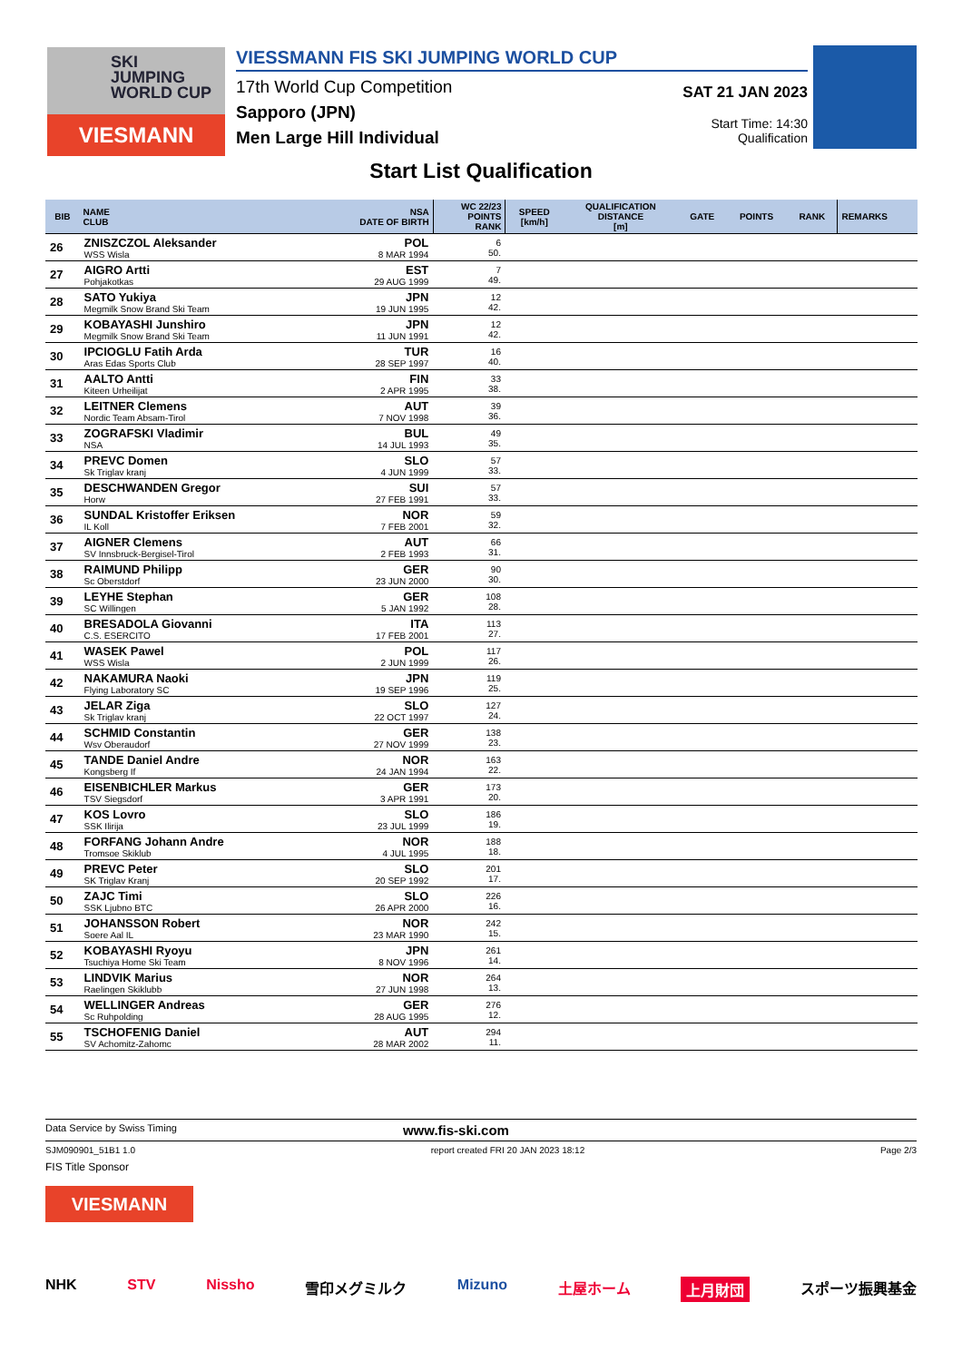SKI
JUMPING
WORLD CUP
VIESMANN
VIESSMANN FIS SKI JUMPING WORLD CUP
17th World Cup Competition
Sapporo (JPN)
Men Large Hill Individual
SAT 21 JAN 2023
Start Time: 14:30
Qualification
Start List Qualification
| BIB | NAME CLUB | NSA DATE OF BIRTH | WC 22/23 POINTS RANK | SPEED [km/h] | QUALIFICATION DISTANCE [m] | GATE | POINTS | RANK | REMARKS |
| --- | --- | --- | --- | --- | --- | --- | --- | --- | --- |
| 26 | ZNISZCZOL Aleksander WSS Wisla | POL 8 MAR 1994 | 6 50. | | | | | | |
| 27 | AIGRO Artti Pohjakotkas | EST 29 AUG 1999 | 7 49. | | | | | | |
| 28 | SATO Yukiya Megmilk Snow Brand Ski Team | JPN 19 JUN 1995 | 12 42. | | | | | | |
| 29 | KOBAYASHI Junshiro Megmilk Snow Brand Ski Team | JPN 11 JUN 1991 | 12 42. | | | | | | |
| 30 | IPCIOGLU Fatih Arda Aras Edas Sports Club | TUR 28 SEP 1997 | 16 40. | | | | | | |
| 31 | AALTO Antti Kiteen Urheilijat | FIN 2 APR 1995 | 33 38. | | | | | | |
| 32 | LEITNER Clemens Nordic Team Absam-Tirol | AUT 7 NOV 1998 | 39 36. | | | | | | |
| 33 | ZOGRAFSKI Vladimir NSA | BUL 14 JUL 1993 | 49 35. | | | | | | |
| 34 | PREVC Domen Sk Triglav kranj | SLO 4 JUN 1999 | 57 33. | | | | | | |
| 35 | DESCHWANDEN Gregor Horw | SUI 27 FEB 1991 | 57 33. | | | | | | |
| 36 | SUNDAL Kristoffer Eriksen IL Koll | NOR 7 FEB 2001 | 59 32. | | | | | | |
| 37 | AIGNER Clemens SV Innsbruck-Bergisel-Tirol | AUT 2 FEB 1993 | 66 31. | | | | | | |
| 38 | RAIMUND Philipp Sc Oberstdorf | GER 23 JUN 2000 | 90 30. | | | | | | |
| 39 | LEYHE Stephan SC Willingen | GER 5 JAN 1992 | 108 28. | | | | | | |
| 40 | BRESADOLA Giovanni C.S. ESERCITO | ITA 17 FEB 2001 | 113 27. | | | | | | |
| 41 | WASEK Pawel WSS Wisla | POL 2 JUN 1999 | 117 26. | | | | | | |
| 42 | NAKAMURA Naoki Flying Laboratory SC | JPN 19 SEP 1996 | 119 25. | | | | | | |
| 43 | JELAR Ziga Sk Triglav kranj | SLO 22 OCT 1997 | 127 24. | | | | | | |
| 44 | SCHMID Constantin Wsv Oberaudorf | GER 27 NOV 1999 | 138 23. | | | | | | |
| 45 | TANDE Daniel Andre Kongsberg If | NOR 24 JAN 1994 | 163 22. | | | | | | |
| 46 | EISENBICHLER Markus TSV Siegsdorf | GER 3 APR 1991 | 173 20. | | | | | | |
| 47 | KOS Lovro SSK Ilirija | SLO 23 JUL 1999 | 186 19. | | | | | | |
| 48 | FORFANG Johann Andre Tromsoe Skiklub | NOR 4 JUL 1995 | 188 18. | | | | | | |
| 49 | PREVC Peter SK Triglav Kranj | SLO 20 SEP 1992 | 201 17. | | | | | | |
| 50 | ZAJC Timi SSK Ljubno BTC | SLO 26 APR 2000 | 226 16. | | | | | | |
| 51 | JOHANSSON Robert Soere Aal IL | NOR 23 MAR 1990 | 242 15. | | | | | | |
| 52 | KOBAYASHI Ryoyu Tsuchiya Home Ski Team | JPN 8 NOV 1996 | 261 14. | | | | | | |
| 53 | LINDVIK Marius Raelingen Skiklubb | NOR 27 JUN 1998 | 264 13. | | | | | | |
| 54 | WELLINGER Andreas Sc Ruhpolding | GER 28 AUG 1995 | 276 12. | | | | | | |
| 55 | TSCHOFENIG Daniel SV Achomitz-Zahomc | AUT 28 MAR 2002 | 294 11. | | | | | | |
Data Service by Swiss Timing www.fis-ski.com
SJM090901_51B1 1.0 report created FRI 20 JAN 2023 18:12 Page 2/3
FIS Title Sponsor
VIESMANN
NHK STV Nissho 雪印メグミルク Mizuno 土屋ホーム 上月財団 スポーツ振興基金